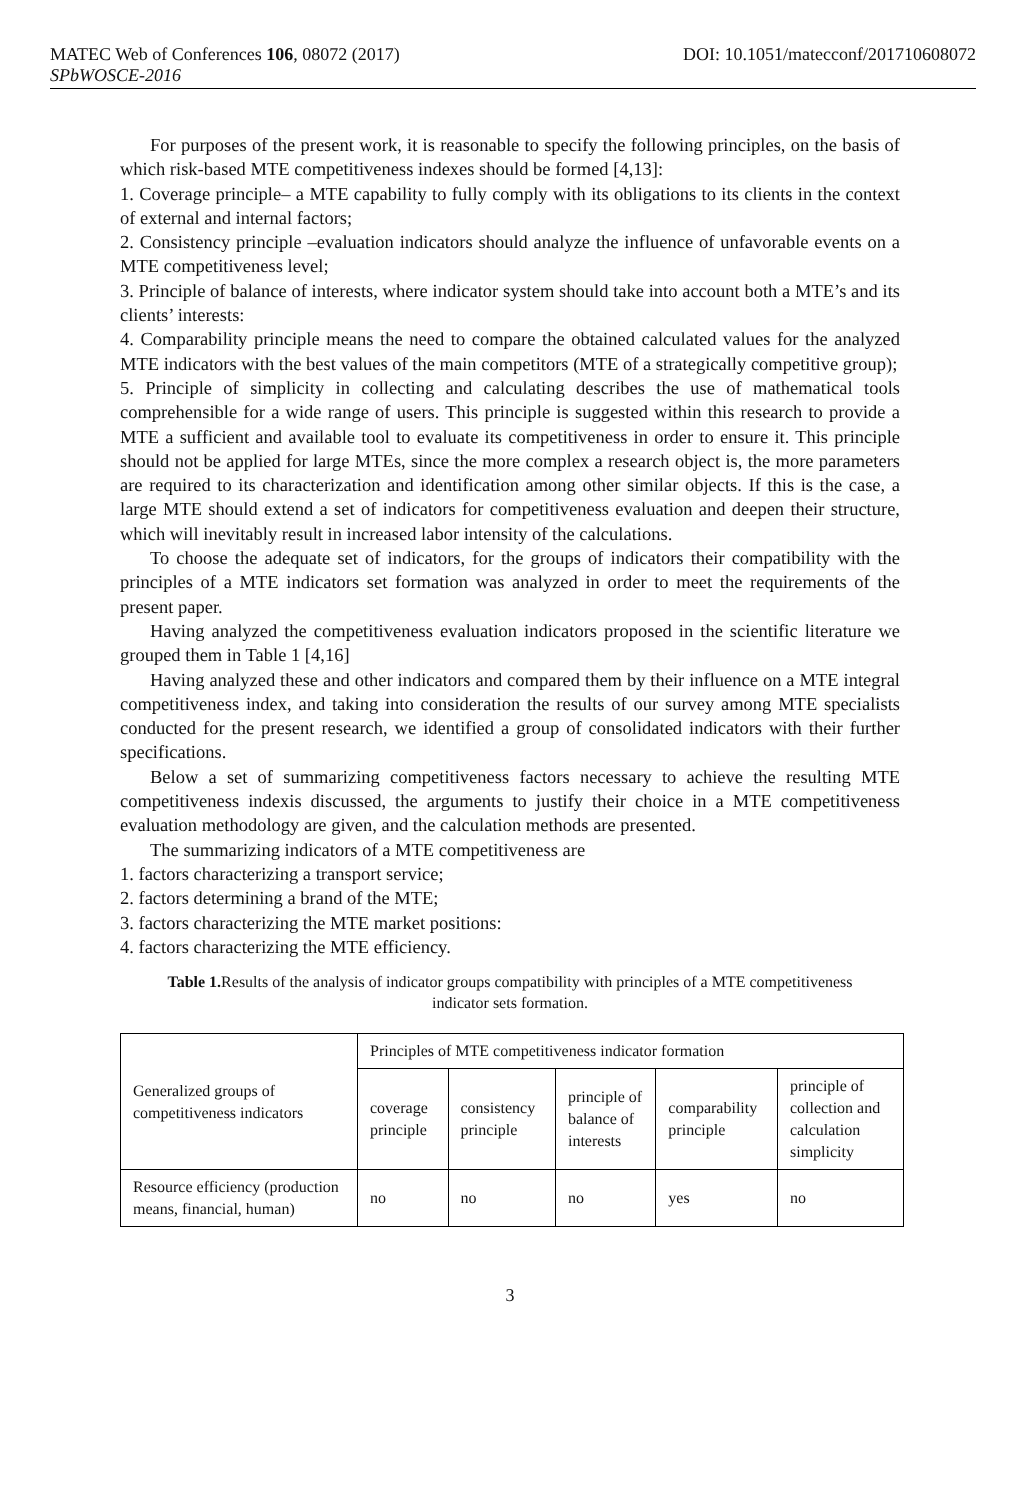MATEC Web of Conferences 106, 08072 (2017) DOI: 10.1051/matecconf/201710608072
SPbWOSCE-2016
For purposes of the present work, it is reasonable to specify the following principles, on the basis of which risk-based MTE competitiveness indexes should be formed [4,13]:
1. Coverage principle– a MTE capability to fully comply with its obligations to its clients in the context of external and internal factors;
2. Consistency principle –evaluation indicators should analyze the influence of unfavorable events on a MTE competitiveness level;
3. Principle of balance of interests, where indicator system should take into account both a MTE’s and its clients’ interests:
4. Comparability principle means the need to compare the obtained calculated values for the analyzed MTE indicators with the best values of the main competitors (MTE of a strategically competitive group);
5. Principle of simplicity in collecting and calculating describes the use of mathematical tools comprehensible for a wide range of users. This principle is suggested within this research to provide a MTE a sufficient and available tool to evaluate its competitiveness in order to ensure it. This principle should not be applied for large MTEs, since the more complex a research object is, the more parameters are required to its characterization and identification among other similar objects. If this is the case, a large MTE should extend a set of indicators for competitiveness evaluation and deepen their structure, which will inevitably result in increased labor intensity of the calculations.
To choose the adequate set of indicators, for the groups of indicators their compatibility with the principles of a MTE indicators set formation was analyzed in order to meet the requirements of the present paper.
Having analyzed the competitiveness evaluation indicators proposed in the scientific literature we grouped them in Table 1 [4,16]
Having analyzed these and other indicators and compared them by their influence on a MTE integral competitiveness index, and taking into consideration the results of our survey among MTE specialists conducted for the present research, we identified a group of consolidated indicators with their further specifications.
Below a set of summarizing competitiveness factors necessary to achieve the resulting MTE competitiveness indexis discussed, the arguments to justify their choice in a MTE competitiveness evaluation methodology are given, and the calculation methods are presented.
The summarizing indicators of a MTE competitiveness are
1. factors characterizing a transport service;
2. factors determining a brand of the MTE;
3. factors characterizing the MTE market positions:
4. factors characterizing the MTE efficiency.
Table 1. Results of the analysis of indicator groups compatibility with principles of a MTE competitiveness indicator sets formation.
| Generalized groups of competitiveness indicators | Principles of MTE competitiveness indicator formation | | | | |
| | coverage principle | consistency principle | principle of balance of interests | comparability principle | principle of collection and calculation simplicity |
| Resource efficiency (production means, financial, human) | no | no | no | yes | no |
3